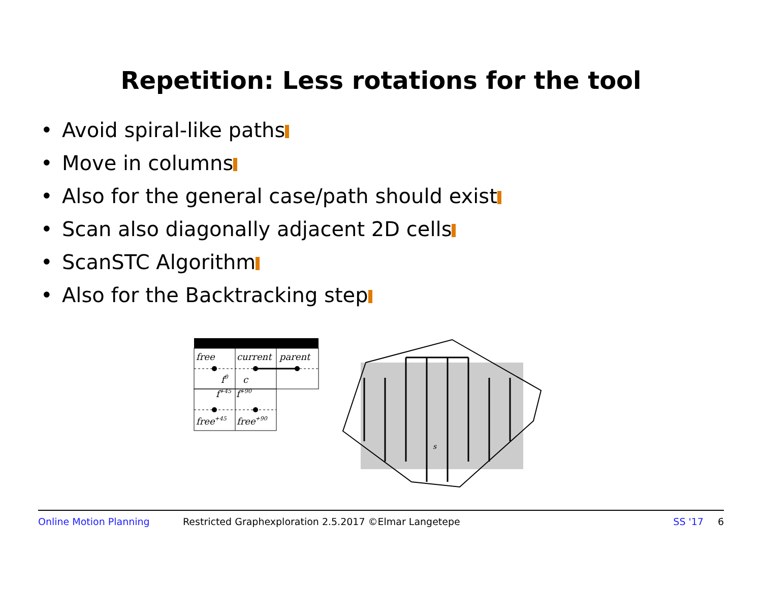Repetition: Less rotations for the tool
• Avoid spiral-like paths
• Move in columns
• Also for the general case/path should exist
• Scan also diagonally adjacent 2D cells
• ScanSTC Algorithm
• Also for the Backtracking step
free
current
parent
f0
c
f+45
f+90
free+45
free+90
s
Online Motion Planning Restricted Graphexploration 2.5.2017 ©Elmar Langetepe SS '17 6